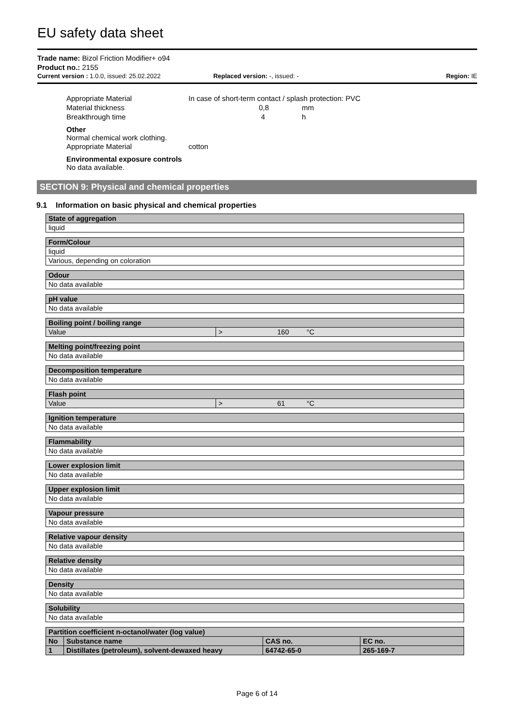EU safety data sheet
Trade name: Bizol Friction Modifier+ o94
Product no.: 2155
Current version : 1.0.0, issued: 25.02.2022 Replaced version: -, issued: - Region: IE
Appropriate Material In case of short-term contact / splash protection: PVC
Material thickness 0,8 mm
Breakthrough time 4 h
Other
Normal chemical work clothing.
Appropriate Material cotton
Environmental exposure controls
No data available.
SECTION 9: Physical and chemical properties
9.1 Information on basic physical and chemical properties
| State of aggregation |
| --- |
| liquid |
| Form/Colour |
| --- |
| liquid |
| Various, depending on coloration |
| Odour |
| --- |
| No data available |
| pH value |
| --- |
| No data available |
| Boiling point / boiling range | |
| --- | --- |
| Value | > 160 °C |
| Melting point/freezing point |
| --- |
| No data available |
| Decomposition temperature |
| --- |
| No data available |
| Flash point | |
| --- | --- |
| Value | > 61 °C |
| Ignition temperature |
| --- |
| No data available |
| Flammability |
| --- |
| No data available |
| Lower explosion limit |
| --- |
| No data available |
| Upper explosion limit |
| --- |
| No data available |
| Vapour pressure |
| --- |
| No data available |
| Relative vapour density |
| --- |
| No data available |
| Relative density |
| --- |
| No data available |
| Density |
| --- |
| No data available |
| Solubility |
| --- |
| No data available |
| Partition coefficient n-octanol/water (log value) | | | |
| --- | --- | --- | --- |
| No | Substance name | CAS no. | EC no. |
| 1 | Distillates (petroleum), solvent-dewaxed heavy | 64742-65-0 | 265-169-7 |
Page 6 of 14